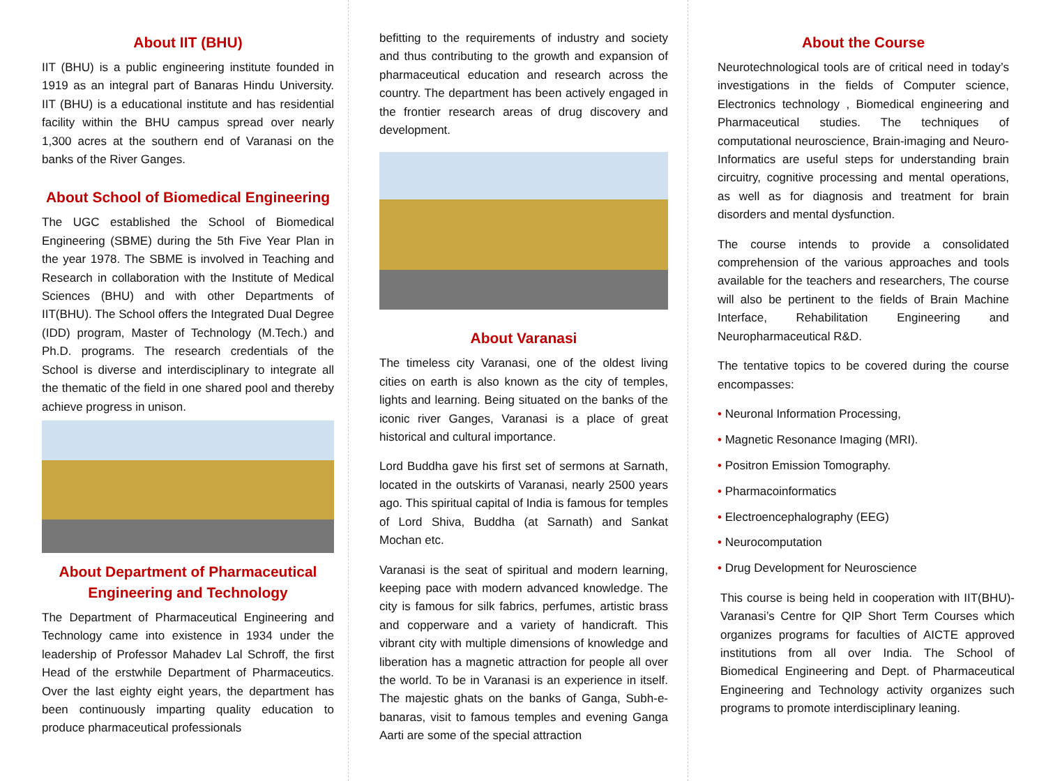About IIT (BHU)
IIT (BHU) is a public engineering institute founded in 1919 as an integral part of Banaras Hindu University. IIT (BHU) is a educational institute and has residential facility within the BHU campus spread over nearly 1,300 acres at the southern end of Varanasi on the banks of the River Ganges.
About School of Biomedical Engineering
The UGC established the School of Biomedical Engineering (SBME) during the 5th Five Year Plan in the year 1978. The SBME is involved in Teaching and Research in collaboration with the Institute of Medical Sciences (BHU) and with other Departments of IIT(BHU). The School offers the Integrated Dual Degree (IDD) program, Master of Technology (M.Tech.) and Ph.D. programs. The research credentials of the School is diverse and interdisciplinary to integrate all the thematic of the field in one shared pool and thereby achieve progress in unison.
About Department of Pharmaceutical Engineering and Technology
The Department of Pharmaceutical Engineering and Technology came into existence in 1934 under the leadership of Professor Mahadev Lal Schroff, the first Head of the erstwhile Department of Pharmaceutics. Over the last eighty eight years, the department has been continuously imparting quality education to produce pharmaceutical professionals
befitting to the requirements of industry and society and thus contributing to the growth and expansion of pharmaceutical education and research across the country. The department has been actively engaged in the frontier research areas of drug discovery and development.
About Varanasi
The timeless city Varanasi, one of the oldest living cities on earth is also known as the city of temples, lights and learning. Being situated on the banks of the iconic river Ganges, Varanasi is a place of great historical and cultural importance.
Lord Buddha gave his first set of sermons at Sarnath, located in the outskirts of Varanasi, nearly 2500 years ago. This spiritual capital of India is famous for temples of Lord Shiva, Buddha (at Sarnath) and Sankat Mochan etc.
Varanasi is the seat of spiritual and modern learning, keeping pace with modern advanced knowledge. The city is famous for silk fabrics, perfumes, artistic brass and copperware and a variety of handicraft. This vibrant city with multiple dimensions of knowledge and liberation has a magnetic attraction for people all over the world. To be in Varanasi is an experience in itself. The majestic ghats on the banks of Ganga, Subh-e-banaras, visit to famous temples and evening Ganga Aarti are some of the special attraction
About the Course
Neurotechnological tools are of critical need in today’s investigations in the fields of Computer science, Electronics technology , Biomedical engineering and Pharmaceutical studies. The techniques of computational neuroscience, Brain-imaging and Neuro-Informatics are useful steps for understanding brain circuitry, cognitive processing and mental operations, as well as for diagnosis and treatment for brain disorders and mental dysfunction.
The course intends to provide a consolidated comprehension of the various approaches and tools available for the teachers and researchers, The course will also be pertinent to the fields of Brain Machine Interface, Rehabilitation Engineering and Neuropharmaceutical R&D.
The tentative topics to be covered during the course encompasses:
• Neuronal Information Processing,
• Magnetic Resonance Imaging (MRI).
• Positron Emission Tomography.
• Pharmacoinformatics
• Electroencephalography (EEG)
• Neurocomputation
• Drug Development for Neuroscience
This course is being held in cooperation with IIT(BHU)-Varanasi’s Centre for QIP Short Term Courses which organizes programs for faculties of AICTE approved institutions from all over India. The School of Biomedical Engineering and Dept. of Pharmaceutical Engineering and Technology activity organizes such programs to promote interdisciplinary leaning.